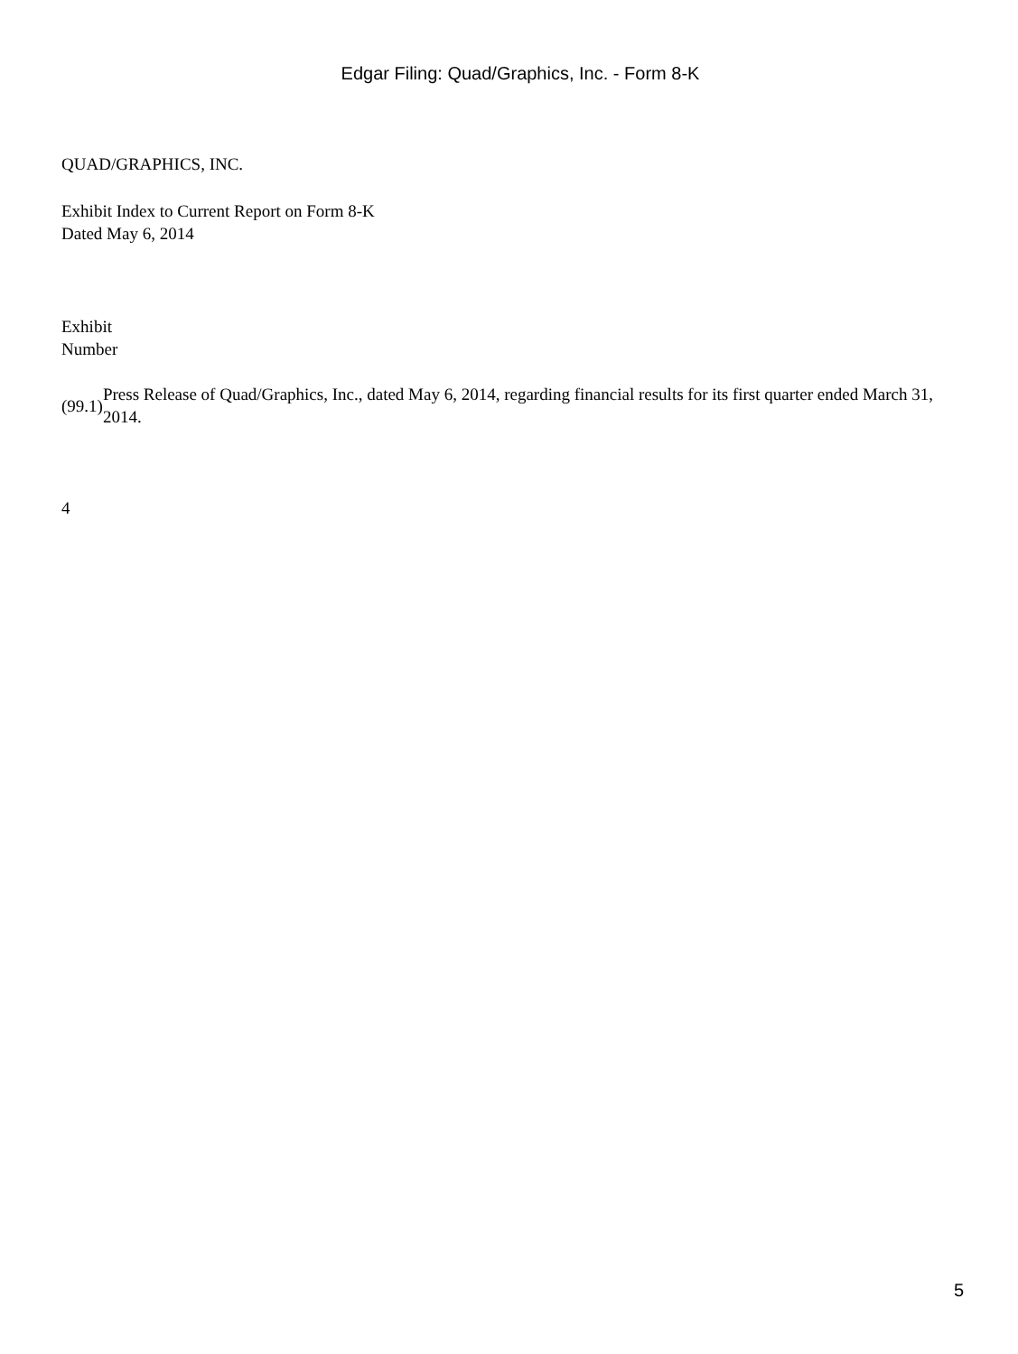Edgar Filing: Quad/Graphics, Inc. - Form 8-K
QUAD/GRAPHICS, INC.
Exhibit Index to Current Report on Form 8-K
Dated May 6, 2014
Exhibit
Number
| (99.1) | Press Release of Quad/Graphics, Inc., dated May 6, 2014, regarding financial results for its first quarter ended March 31, 2014. |
4
5